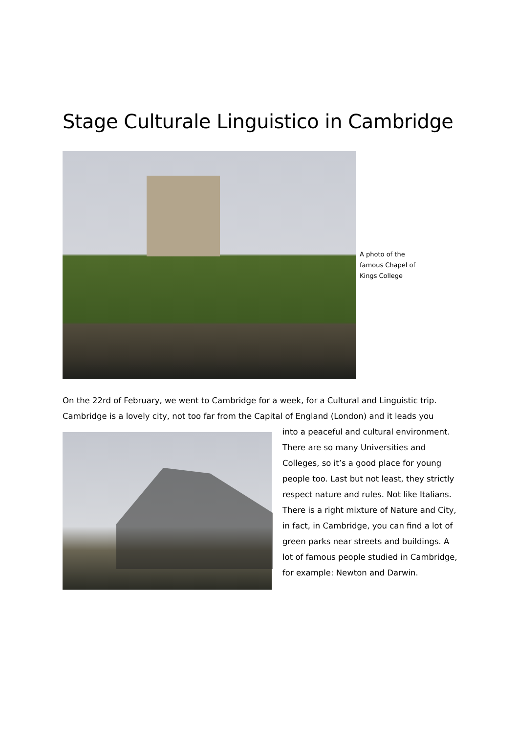Stage Culturale Linguistico in Cambridge
A photo of the famous Chapel of Kings College
On the 22rd of February, we went to Cambridge for a week, for a Cultural and Linguistic trip. Cambridge is a lovely city, not too far from the Capital of England (London) and it leads you
into a peaceful and cultural environment. There are so many Universities and Colleges, so it’s a good place for young people too. Last but not least, they strictly respect nature and rules. Not like Italians. There is a right mixture of Nature and City, in fact, in Cambridge, you can find a lot of green parks near streets and buildings. A lot of famous people studied in Cambridge, for example: Newton and Darwin.